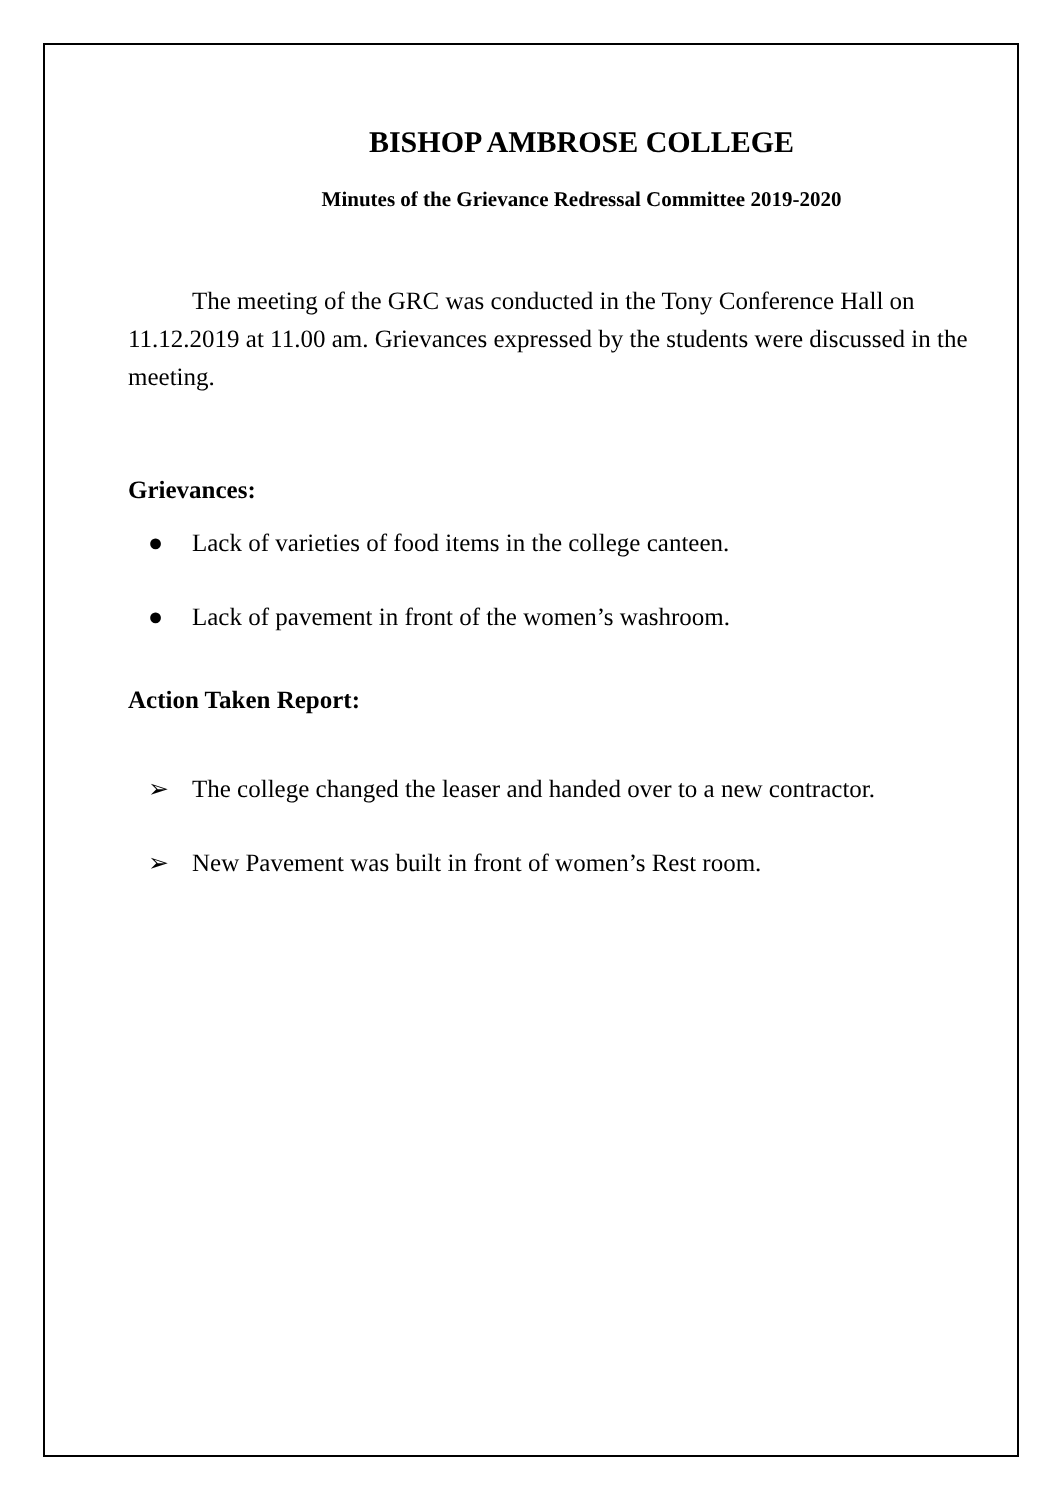BISHOP AMBROSE COLLEGE
Minutes of the Grievance Redressal Committee 2019-2020
The meeting of the GRC was conducted in the Tony Conference Hall on 11.12.2019 at 11.00 am. Grievances expressed by the students were discussed in the meeting.
Grievances:
● Lack of varieties of food items in the college canteen.
● Lack of pavement in front of the women’s washroom.
Action Taken Report:
➢ The college changed the leaser and handed over to a new contractor.
➢ New Pavement was built in front of women’s Rest room.